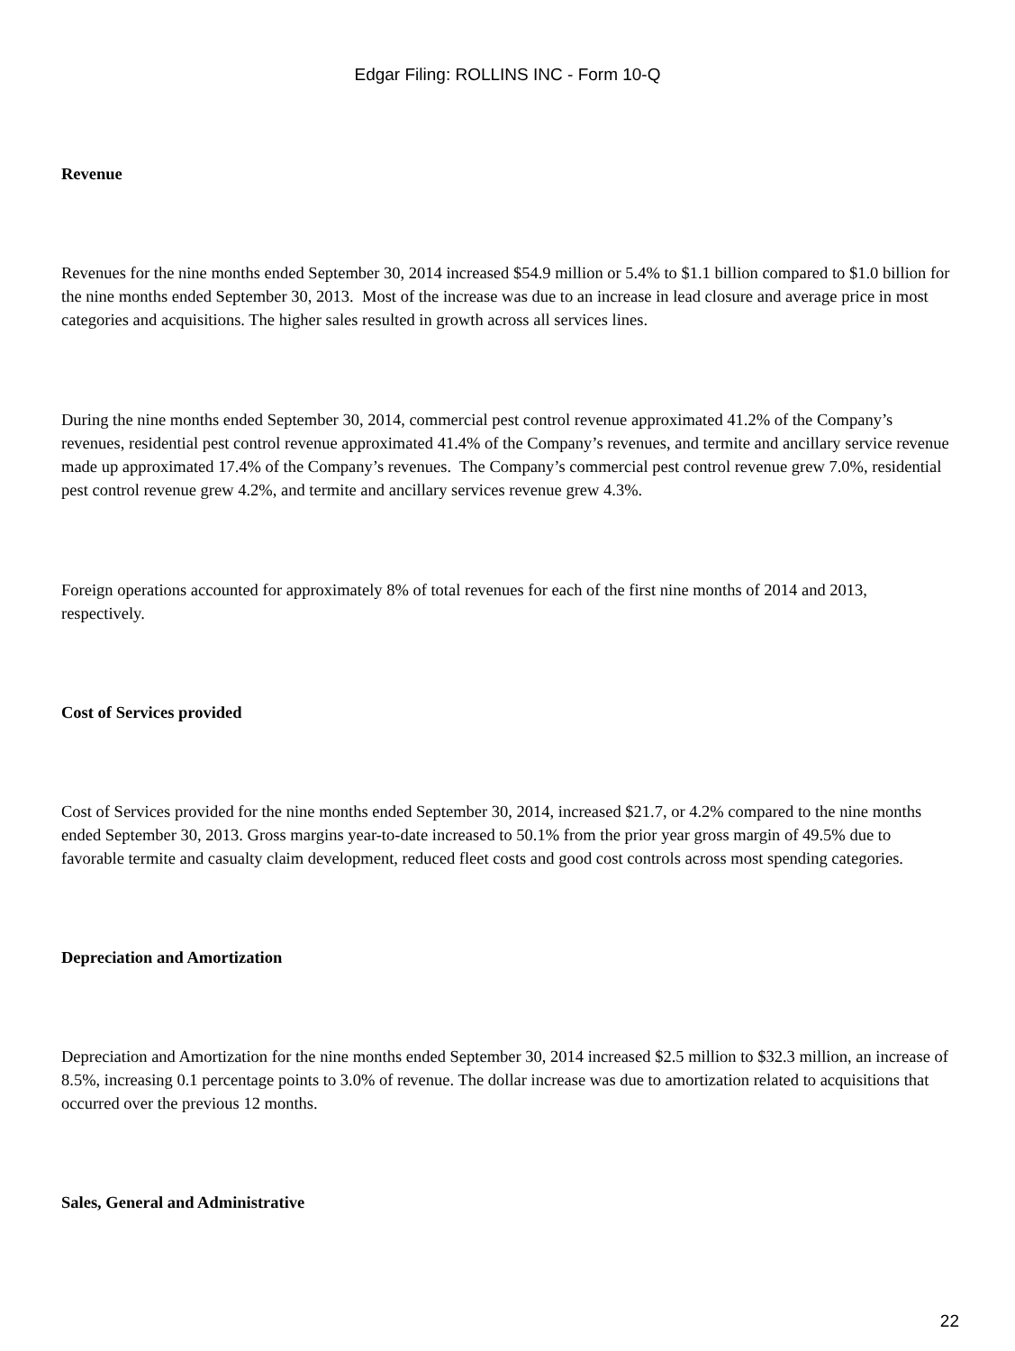Edgar Filing: ROLLINS INC - Form 10-Q
Revenue
Revenues for the nine months ended September 30, 2014 increased $54.9 million or 5.4% to $1.1 billion compared to $1.0 billion for the nine months ended September 30, 2013. Most of the increase was due to an increase in lead closure and average price in most categories and acquisitions. The higher sales resulted in growth across all services lines.
During the nine months ended September 30, 2014, commercial pest control revenue approximated 41.2% of the Company’s revenues, residential pest control revenue approximated 41.4% of the Company’s revenues, and termite and ancillary service revenue made up approximated 17.4% of the Company’s revenues. The Company’s commercial pest control revenue grew 7.0%, residential pest control revenue grew 4.2%, and termite and ancillary services revenue grew 4.3%.
Foreign operations accounted for approximately 8% of total revenues for each of the first nine months of 2014 and 2013, respectively.
Cost of Services provided
Cost of Services provided for the nine months ended September 30, 2014, increased $21.7, or 4.2% compared to the nine months ended September 30, 2013. Gross margins year-to-date increased to 50.1% from the prior year gross margin of 49.5% due to favorable termite and casualty claim development, reduced fleet costs and good cost controls across most spending categories.
Depreciation and Amortization
Depreciation and Amortization for the nine months ended September 30, 2014 increased $2.5 million to $32.3 million, an increase of 8.5%, increasing 0.1 percentage points to 3.0% of revenue. The dollar increase was due to amortization related to acquisitions that occurred over the previous 12 months.
Sales, General and Administrative
22